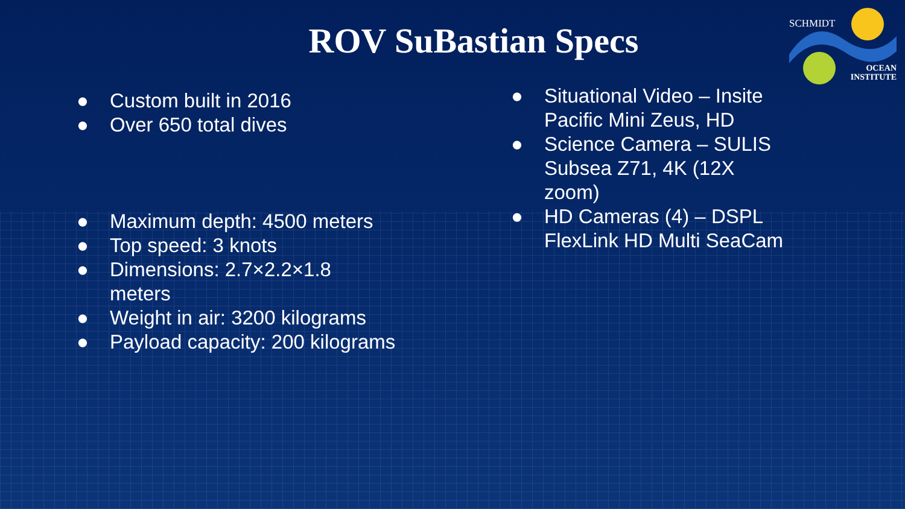SCHMIDT
OCEAN
INSTITUTE
ROV SuBastian Specs
● Custom built in 2016
● Over 650 total dives
● Maximum depth: 4500 meters
● Top speed: 3 knots
● Dimensions: 2.7×2.2×1.8
meters
● Weight in air: 3200 kilograms
● Payload capacity: 200 kilograms
● Situational Video – Insite Pacific Mini Zeus, HD
● Science Camera – SULIS Subsea Z71, 4K (12X zoom)
● HD Cameras (4) – DSPL FlexLink HD Multi SeaCam